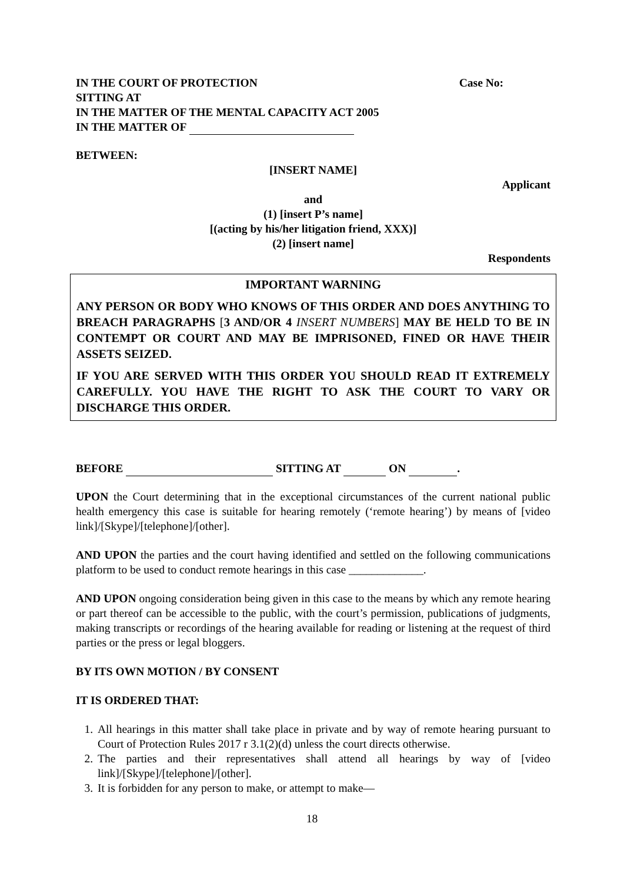IN THE COURT OF PROTECTION Case No:
SITTING AT
IN THE MATTER OF THE MENTAL CAPACITY ACT 2005
IN THE MATTER OF
BETWEEN:
[INSERT NAME]
Applicant
and
(1) [insert P’s name]
[(acting by his/her litigation friend, XXX)]
(2) [insert name]
Respondents
IMPORTANT WARNING
ANY PERSON OR BODY WHO KNOWS OF THIS ORDER AND DOES ANYTHING TO BREACH PARAGRAPHS [3 AND/OR 4 INSERT NUMBERS] MAY BE HELD TO BE IN CONTEMPT OR COURT AND MAY BE IMPRISONED, FINED OR HAVE THEIR ASSETS SEIZED.
IF YOU ARE SERVED WITH THIS ORDER YOU SHOULD READ IT EXTREMELY CAREFULLY. YOU HAVE THE RIGHT TO ASK THE COURT TO VARY OR DISCHARGE THIS ORDER.
BEFORE SITTING AT ON .
UPON the Court determining that in the exceptional circumstances of the current national public health emergency this case is suitable for hearing remotely (‘remote hearing’) by means of [video link]/[Skype]/[telephone]/[other].
AND UPON the parties and the court having identified and settled on the following communications platform to be used to conduct remote hearings in this case _____________.
AND UPON ongoing consideration being given in this case to the means by which any remote hearing or part thereof can be accessible to the public, with the court’s permission, publications of judgments, making transcripts or recordings of the hearing available for reading or listening at the request of third parties or the press or legal bloggers.
BY ITS OWN MOTION / BY CONSENT
IT IS ORDERED THAT:
1. All hearings in this matter shall take place in private and by way of remote hearing pursuant to Court of Protection Rules 2017 r 3.1(2)(d) unless the court directs otherwise.
2. The parties and their representatives shall attend all hearings by way of [video link]/[Skype]/[telephone]/[other].
3. It is forbidden for any person to make, or attempt to make—
18